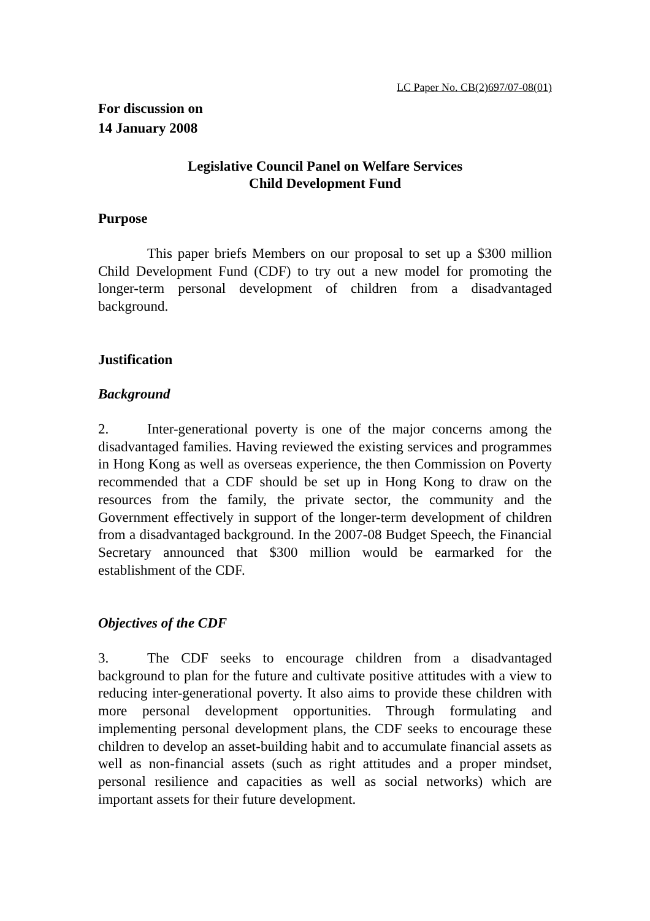LC Paper No. CB(2)697/07-08(01)
For discussion on
14 January 2008
Legislative Council Panel on Welfare Services
Child Development Fund
Purpose
This paper briefs Members on our proposal to set up a $300 million Child Development Fund (CDF) to try out a new model for promoting the longer-term personal development of children from a disadvantaged background.
Justification
Background
2. Inter-generational poverty is one of the major concerns among the disadvantaged families. Having reviewed the existing services and programmes in Hong Kong as well as overseas experience, the then Commission on Poverty recommended that a CDF should be set up in Hong Kong to draw on the resources from the family, the private sector, the community and the Government effectively in support of the longer-term development of children from a disadvantaged background. In the 2007-08 Budget Speech, the Financial Secretary announced that $300 million would be earmarked for the establishment of the CDF.
Objectives of the CDF
3. The CDF seeks to encourage children from a disadvantaged background to plan for the future and cultivate positive attitudes with a view to reducing inter-generational poverty. It also aims to provide these children with more personal development opportunities. Through formulating and implementing personal development plans, the CDF seeks to encourage these children to develop an asset-building habit and to accumulate financial assets as well as non-financial assets (such as right attitudes and a proper mindset, personal resilience and capacities as well as social networks) which are important assets for their future development.